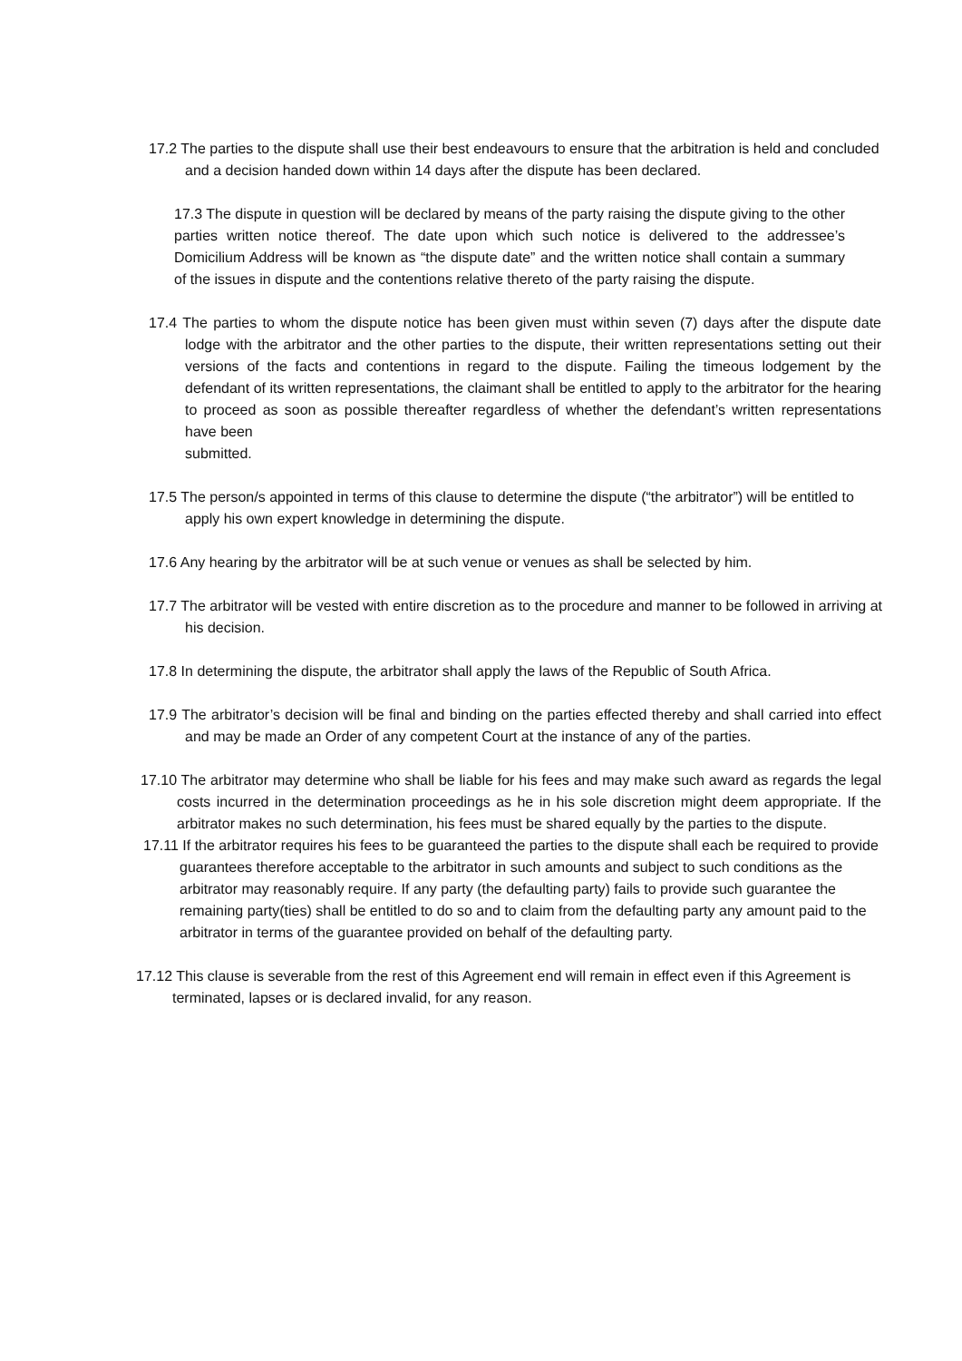17.2 The parties to the dispute shall use their best endeavours to ensure that the arbitration is held and concluded and a decision handed down within 14 days after the dispute has been declared.
17.3 The dispute in question will be declared by means of the party raising the dispute giving to the other parties written notice thereof. The date upon which such notice is delivered to the addressee’s Domicilium Address will be known as “the dispute date” and the written notice shall contain a summary of the issues in dispute and the contentions relative thereto of the party raising the dispute.
17.4 The parties to whom the dispute notice has been given must within seven (7) days after the dispute date lodge with the arbitrator and the other parties to the dispute, their written representations setting out their versions of the facts and contentions in regard to the dispute. Failing the timeous lodgement by the defendant of its written representations, the claimant shall be entitled to apply to the arbitrator for the hearing to proceed as soon as possible thereafter regardless of whether the defendant’s written representations have been
submitted.
17.5 The person/s appointed in terms of this clause to determine the dispute (“the arbitrator”) will be entitled to apply his own expert knowledge in determining the dispute.
17.6 Any hearing by the arbitrator will be at such venue or venues as shall be selected by him.
17.7 The arbitrator will be vested with entire discretion as to the procedure and manner to be followed in arriving at his decision.
17.8 In determining the dispute, the arbitrator shall apply the laws of the Republic of South Africa.
17.9 The arbitrator’s decision will be final and binding on the parties effected thereby and shall carried into effect and may be made an Order of any competent Court at the instance of any of the parties.
17.10 The arbitrator may determine who shall be liable for his fees and may make such award as regards the legal costs incurred in the determination proceedings as he in his sole discretion might deem appropriate. If the arbitrator makes no such determination, his fees must be shared equally by the parties to the dispute.
17.11 If the arbitrator requires his fees to be guaranteed the parties to the dispute shall each be required to provide guarantees therefore acceptable to the arbitrator in such amounts and subject to such conditions as the arbitrator may reasonably require. If any party (the defaulting party) fails to provide such guarantee the remaining party(ties) shall be entitled to do so and to claim from the defaulting party any amount paid to the arbitrator in terms of the guarantee provided on behalf of the defaulting party.
17.12 This clause is severable from the rest of this Agreement end will remain in effect even if this Agreement is terminated, lapses or is declared invalid, for any reason.